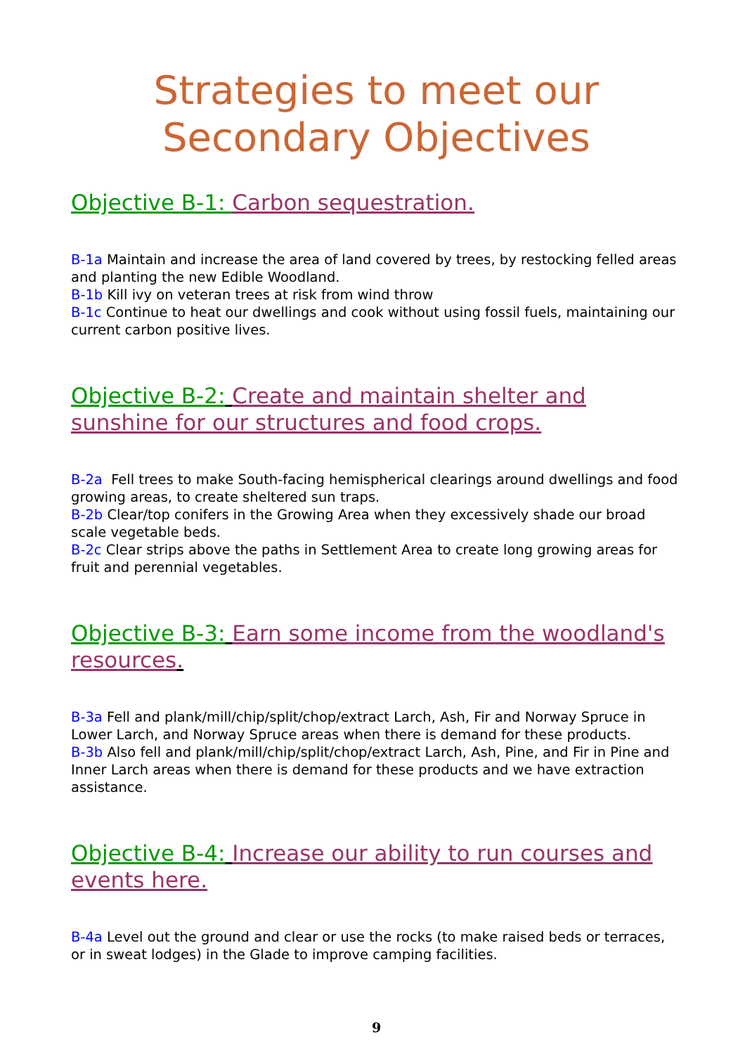Strategies to meet our
Secondary Objectives
Objective B-1: Carbon sequestration.
B-1a Maintain and increase the area of land covered by trees, by restocking felled areas and planting the new Edible Woodland.
B-1b Kill ivy on veteran trees at risk from wind throw
B-1c Continue to heat our dwellings and cook without using fossil fuels, maintaining our current carbon positive lives.
Objective B-2: Create and maintain shelter and sunshine for our structures and food crops.
B-2a Fell trees to make South-facing hemispherical clearings around dwellings and food growing areas, to create sheltered sun traps.
B-2b Clear/top conifers in the Growing Area when they excessively shade our broad scale vegetable beds.
B-2c Clear strips above the paths in Settlement Area to create long growing areas for fruit and perennial vegetables.
Objective B-3: Earn some income from the woodland's resources.
B-3a Fell and plank/mill/chip/split/chop/extract Larch, Ash, Fir and Norway Spruce in Lower Larch, and Norway Spruce areas when there is demand for these products.
B-3b Also fell and plank/mill/chip/split/chop/extract Larch, Ash, Pine, and Fir in Pine and Inner Larch areas when there is demand for these products and we have extraction assistance.
Objective B-4: Increase our ability to run courses and events here.
B-4a Level out the ground and clear or use the rocks (to make raised beds or terraces, or in sweat lodges) in the Glade to improve camping facilities.
9